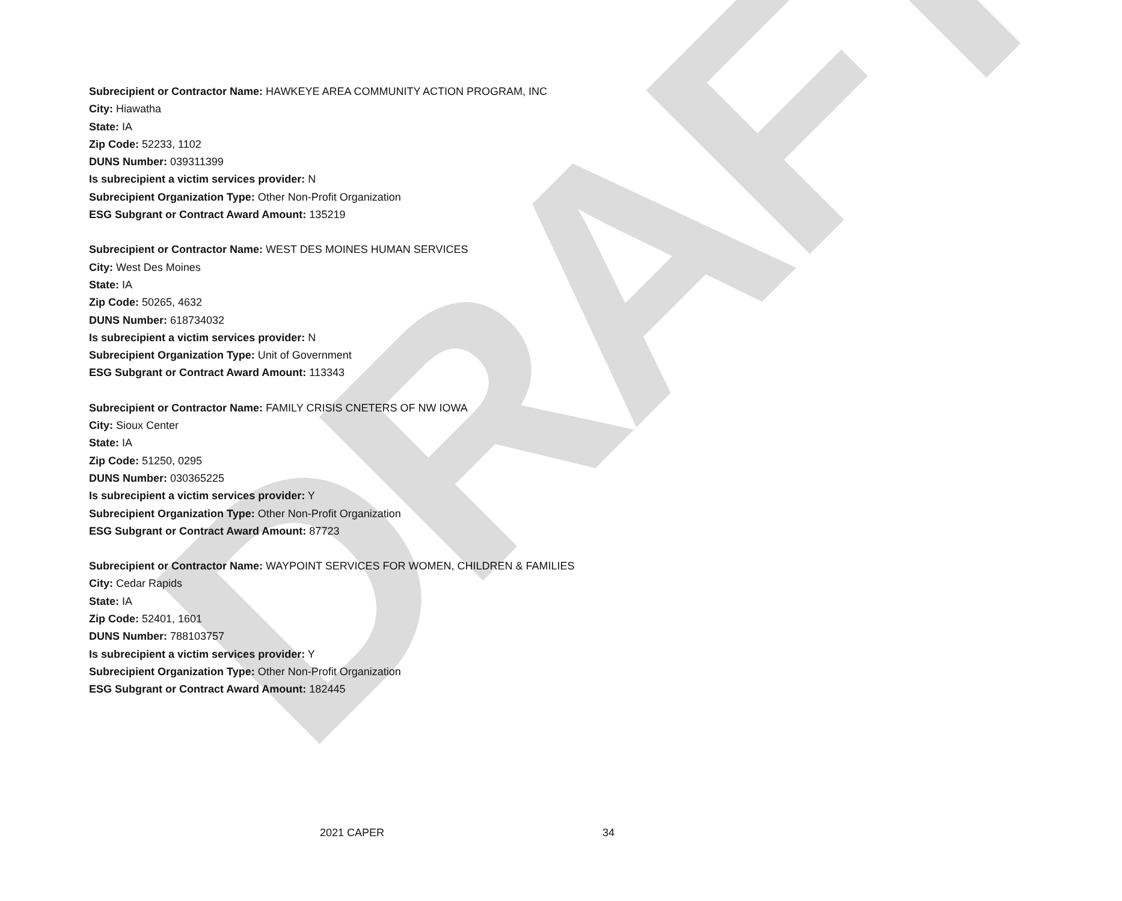DRAFT
Subrecipient or Contractor Name: HAWKEYE AREA COMMUNITY ACTION PROGRAM, INC
City: Hiawatha
State: IA
Zip Code: 52233, 1102
DUNS Number: 039311399
Is subrecipient a victim services provider: N
Subrecipient Organization Type: Other Non-Profit Organization
ESG Subgrant or Contract Award Amount: 135219
Subrecipient or Contractor Name: WEST DES MOINES HUMAN SERVICES
City: West Des Moines
State: IA
Zip Code: 50265, 4632
DUNS Number: 618734032
Is subrecipient a victim services provider: N
Subrecipient Organization Type: Unit of Government
ESG Subgrant or Contract Award Amount: 113343
Subrecipient or Contractor Name: FAMILY CRISIS CNETERS OF NW IOWA
City: Sioux Center
State: IA
Zip Code: 51250, 0295
DUNS Number: 030365225
Is subrecipient a victim services provider: Y
Subrecipient Organization Type: Other Non-Profit Organization
ESG Subgrant or Contract Award Amount: 87723
Subrecipient or Contractor Name: WAYPOINT SERVICES FOR WOMEN, CHILDREN & FAMILIES
City: Cedar Rapids
State: IA
Zip Code: 52401, 1601
DUNS Number: 788103757
Is subrecipient a victim services provider: Y
Subrecipient Organization Type: Other Non-Profit Organization
ESG Subgrant or Contract Award Amount: 182445
2021 CAPER 34